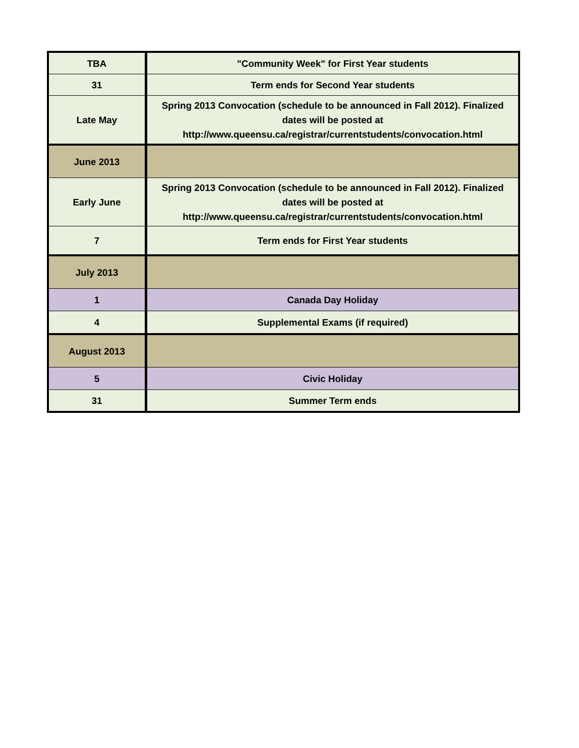| TBA | "Community Week" for First Year students |
| 31 | Term ends for Second Year students |
| Late May | Spring 2013 Convocation (schedule to be announced in Fall 2012). Finalized dates will be posted at http://www.queensu.ca/registrar/currentstudents/convocation.html |
| June 2013 | |
| Early June | Spring 2013 Convocation (schedule to be announced in Fall 2012). Finalized dates will be posted at http://www.queensu.ca/registrar/currentstudents/convocation.html |
| 7 | Term ends for First Year students |
| July 2013 | |
| 1 | Canada Day Holiday |
| 4 | Supplemental Exams (if required) |
| August 2013 | |
| 5 | Civic Holiday |
| 31 | Summer Term ends |